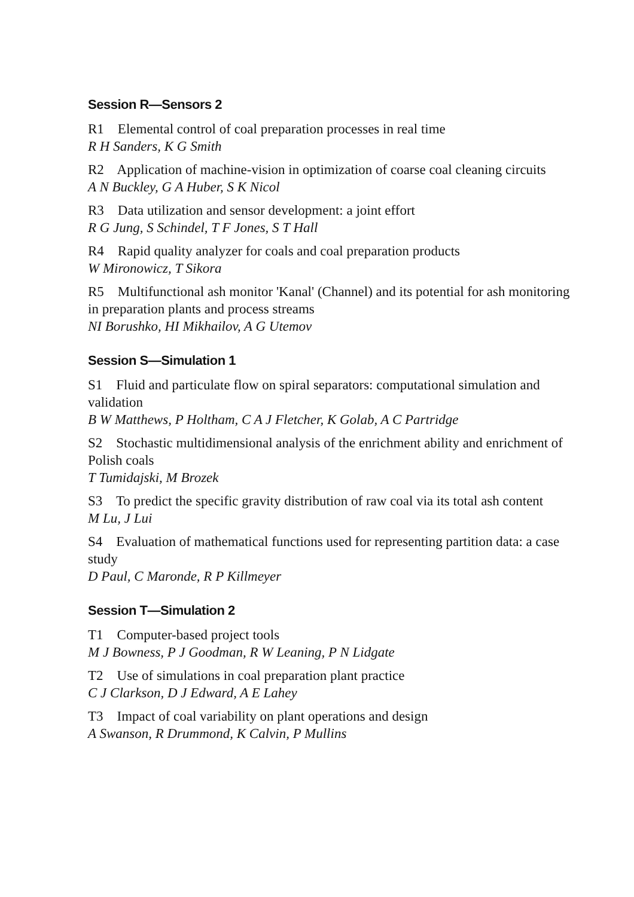Session R—Sensors 2
R1 Elemental control of coal preparation processes in real time
R H Sanders, K G Smith
R2 Application of machine-vision in optimization of coarse coal cleaning circuits
A N Buckley, G A Huber, S K Nicol
R3 Data utilization and sensor development: a joint effort
R G Jung, S Schindel, T F Jones, S T Hall
R4 Rapid quality analyzer for coals and coal preparation products
W Mironowicz, T Sikora
R5 Multifunctional ash monitor 'Kanal' (Channel) and its potential for ash monitoring in preparation plants and process streams
NI Borushko, HI Mikhailov, A G Utemov
Session S—Simulation 1
S1 Fluid and particulate flow on spiral separators: computational simulation and validation
B W Matthews, P Holtham, C A J Fletcher, K Golab, A C Partridge
S2 Stochastic multidimensional analysis of the enrichment ability and enrichment of Polish coals
T Tumidajski, M Brozek
S3 To predict the specific gravity distribution of raw coal via its total ash content
M Lu, J Lui
S4 Evaluation of mathematical functions used for representing partition data: a case study
D Paul, C Maronde, R P Killmeyer
Session T—Simulation 2
T1 Computer-based project tools
M J Bowness, P J Goodman, R W Leaning, P N Lidgate
T2 Use of simulations in coal preparation plant practice
C J Clarkson, D J Edward, A E Lahey
T3 Impact of coal variability on plant operations and design
A Swanson, R Drummond, K Calvin, P Mullins